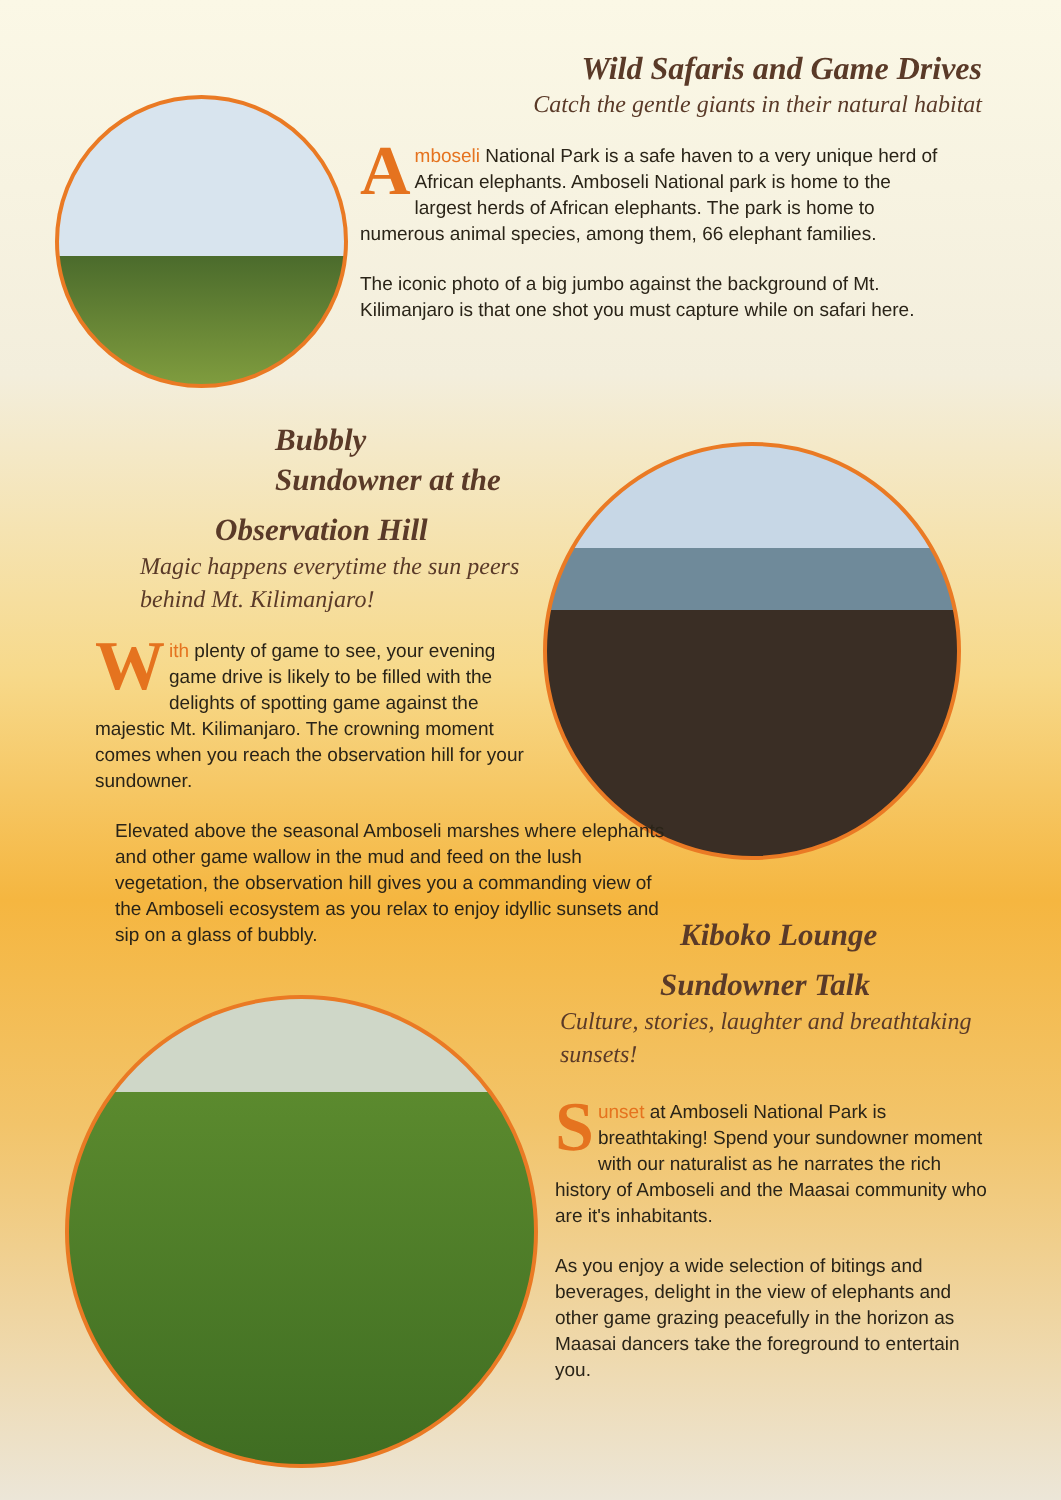Wild Safaris and Game Drives
Catch the gentle giants in their natural habitat
Amboseli National Park is a safe haven to a very unique herd of African elephants. Amboseli National park is home to the largest herds of African elephants. The park is home to numerous animal species, among them, 66 elephant families.
The iconic photo of a big jumbo against the background of Mt. Kilimanjaro is that one shot you must capture while on safari here.
Bubbly
Sundowner at the
Observation Hill
Magic happens everytime the sun peers behind Mt. Kilimanjaro!
With plenty of game to see, your evening game drive is likely to be filled with the delights of spotting game against the majestic Mt. Kilimanjaro. The crowning moment comes when you reach the observation hill for your sundowner.
Elevated above the seasonal Amboseli marshes where elephants and other game wallow in the mud and feed on the lush vegetation, the observation hill gives you a commanding view of the Amboseli ecosystem as you relax to enjoy idyllic sunsets and sip on a glass of bubbly.
Kiboko Lounge
Sundowner Talk
Culture, stories, laughter and breathtaking sunsets!
Sunset at Amboseli National Park is breathtaking! Spend your sundowner moment with our naturalist as he narrates the rich history of Amboseli and the Maasai community who are it's inhabitants.
As you enjoy a wide selection of bitings and beverages, delight in the view of elephants and other game grazing peacefully in the horizon as Maasai dancers take the foreground to entertain you.